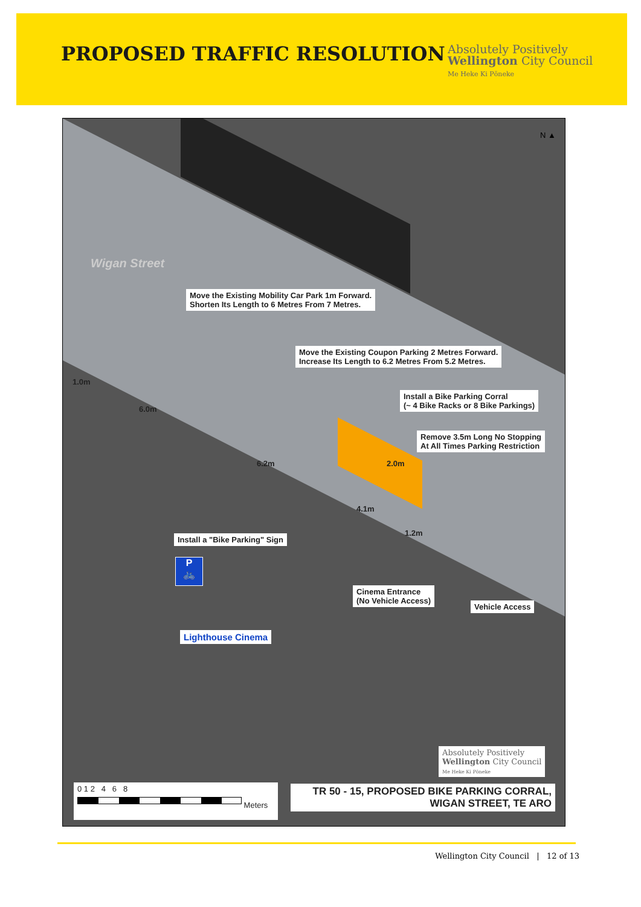PROPOSED TRAFFIC RESOLUTION
Absolutely Positively
Wellington City Council
Me Heke Ki Pōneke
Wigan Street
N ▲
Move the Existing Mobility Car Park 1m Forward.
Shorten Its Length to 6 Metres From 7 Metres.
Move the Existing Coupon Parking 2 Metres Forward.
Increase Its Length to 6.2 Metres From 5.2 Metres.
Install a Bike Parking Corral
(~ 4 Bike Racks or 8 Bike Parkings)
Remove 3.5m Long No Stopping
At All Times Parking Restriction
1.0m
6.0m
6.2m 2.0m
4.1m
1.2m
Install a "Bike Parking" Sign
P
🚲
Cinema Entrance
(No Vehicle Access)
Vehicle Access
Lighthouse Cinema
Absolutely Positively
Wellington City Council
Me Heke Ki Pōneke
0 1 2 4 6 8
Meters
TR 50 - 15, PROPOSED BIKE PARKING CORRAL,
WIGAN STREET, TE ARO
Wellington City Council | 12 of 13